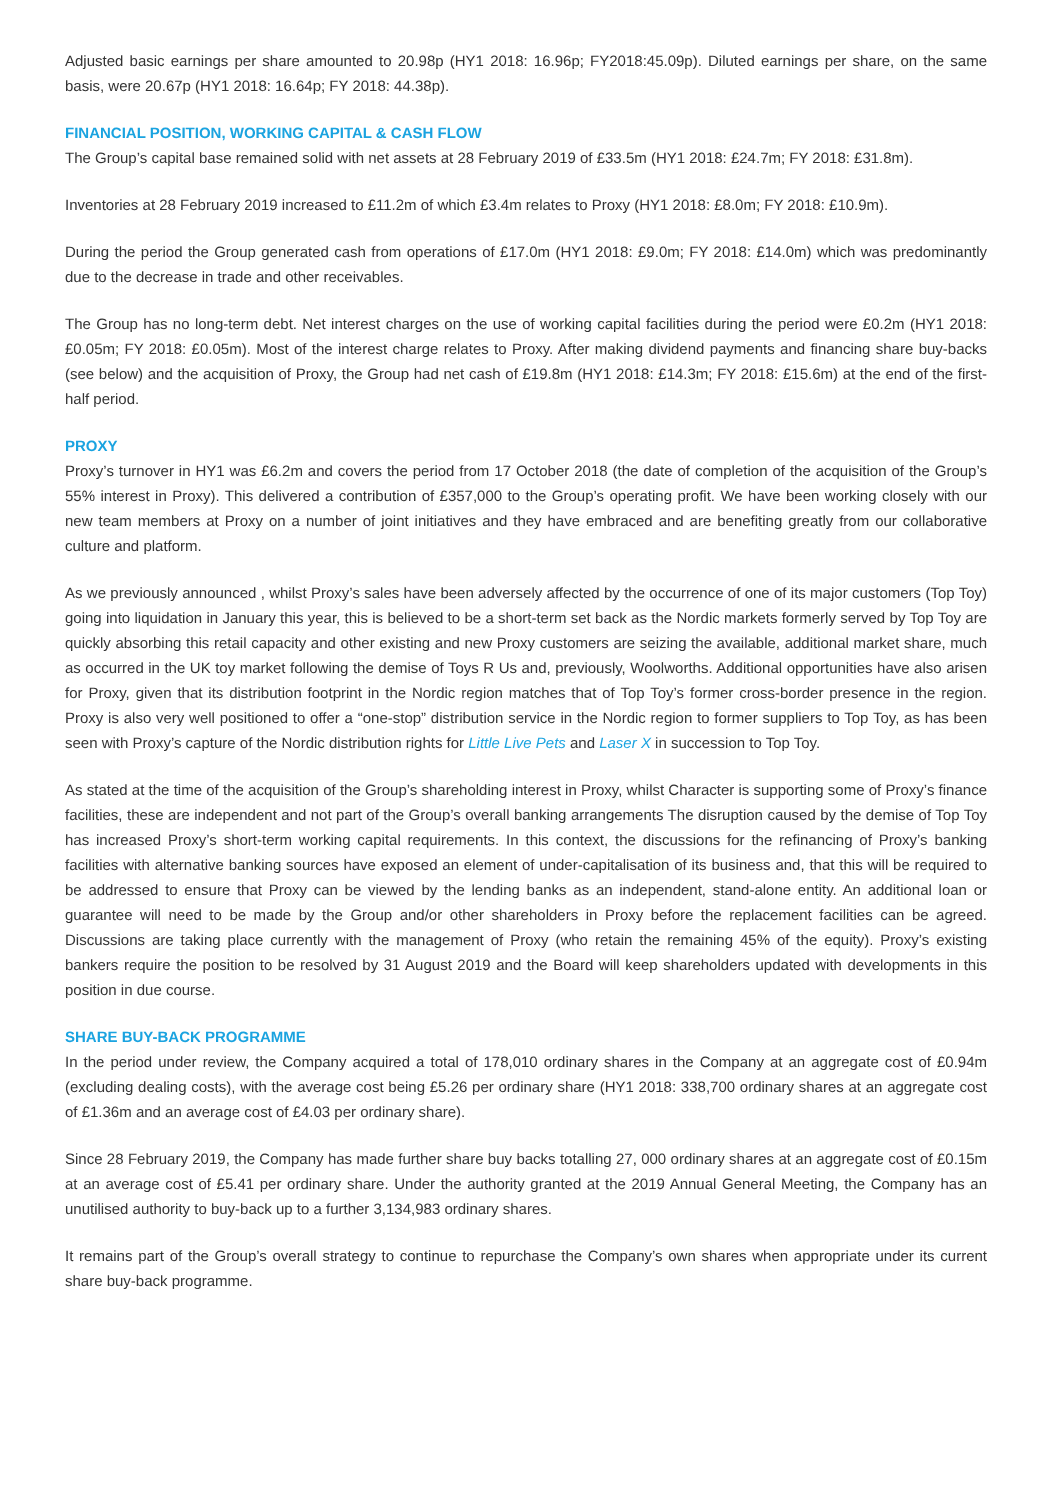Adjusted basic earnings per share amounted to 20.98p (HY1 2018: 16.96p; FY2018:45.09p). Diluted earnings per share, on the same basis, were 20.67p (HY1 2018: 16.64p; FY 2018: 44.38p).
FINANCIAL POSITION, WORKING CAPITAL & CASH FLOW
The Group’s capital base remained solid with net assets at 28 February 2019 of £33.5m (HY1 2018: £24.7m; FY 2018: £31.8m).
Inventories at 28 February 2019 increased to £11.2m of which £3.4m relates to Proxy (HY1 2018: £8.0m; FY 2018: £10.9m).
During the period the Group generated cash from operations of £17.0m (HY1 2018: £9.0m; FY 2018: £14.0m) which was predominantly due to the decrease in trade and other receivables.
The Group has no long-term debt. Net interest charges on the use of working capital facilities during the period were £0.2m (HY1 2018: £0.05m; FY 2018: £0.05m). Most of the interest charge relates to Proxy. After making dividend payments and financing share buy-backs (see below) and the acquisition of Proxy, the Group had net cash of £19.8m (HY1 2018: £14.3m; FY 2018: £15.6m) at the end of the first-half period.
PROXY
Proxy’s turnover in HY1 was £6.2m and covers the period from 17 October 2018 (the date of completion of the acquisition of the Group’s 55% interest in Proxy). This delivered a contribution of £357,000 to the Group’s operating profit. We have been working closely with our new team members at Proxy on a number of joint initiatives and they have embraced and are benefiting greatly from our collaborative culture and platform.
As we previously announced , whilst Proxy’s sales have been adversely affected by the occurrence of one of its major customers (Top Toy) going into liquidation in January this year, this is believed to be a short-term set back as the Nordic markets formerly served by Top Toy are quickly absorbing this retail capacity and other existing and new Proxy customers are seizing the available, additional market share, much as occurred in the UK toy market following the demise of Toys R Us and, previously, Woolworths. Additional opportunities have also arisen for Proxy, given that its distribution footprint in the Nordic region matches that of Top Toy’s former cross-border presence in the region. Proxy is also very well positioned to offer a “one-stop” distribution service in the Nordic region to former suppliers to Top Toy, as has been seen with Proxy’s capture of the Nordic distribution rights for Little Live Pets and Laser X in succession to Top Toy.
As stated at the time of the acquisition of the Group’s shareholding interest in Proxy, whilst Character is supporting some of Proxy’s finance facilities, these are independent and not part of the Group’s overall banking arrangements The disruption caused by the demise of Top Toy has increased Proxy’s short-term working capital requirements. In this context, the discussions for the refinancing of Proxy’s banking facilities with alternative banking sources have exposed an element of under-capitalisation of its business and, that this will be required to be addressed to ensure that Proxy can be viewed by the lending banks as an independent, stand-alone entity. An additional loan or guarantee will need to be made by the Group and/or other shareholders in Proxy before the replacement facilities can be agreed. Discussions are taking place currently with the management of Proxy (who retain the remaining 45% of the equity). Proxy’s existing bankers require the position to be resolved by 31 August 2019 and the Board will keep shareholders updated with developments in this position in due course.
SHARE BUY-BACK PROGRAMME
In the period under review, the Company acquired a total of 178,010 ordinary shares in the Company at an aggregate cost of £0.94m (excluding dealing costs), with the average cost being £5.26 per ordinary share (HY1 2018: 338,700 ordinary shares at an aggregate cost of £1.36m and an average cost of £4.03 per ordinary share).
Since 28 February 2019, the Company has made further share buy backs totalling 27, 000 ordinary shares at an aggregate cost of £0.15m at an average cost of £5.41 per ordinary share. Under the authority granted at the 2019 Annual General Meeting, the Company has an unutilised authority to buy-back up to a further 3,134,983 ordinary shares.
It remains part of the Group’s overall strategy to continue to repurchase the Company’s own shares when appropriate under its current share buy-back programme.